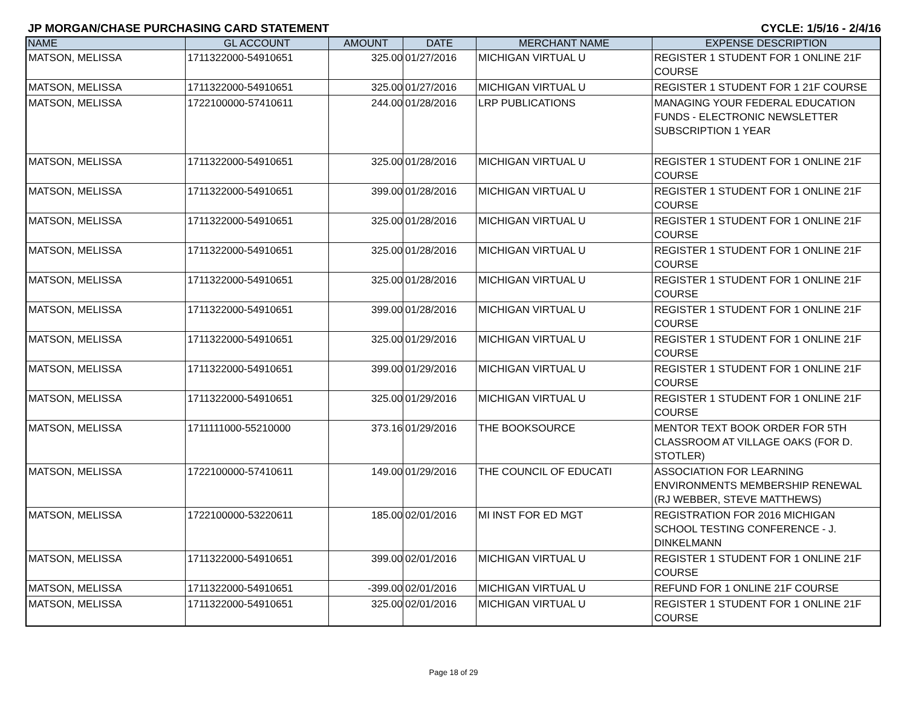JP MORGAN/CHASE PURCHASING CARD STATEMENT CYCLE: 1/5/16 - 2/4/16
| NAME | GL ACCOUNT | AMOUNT | DATE | MERCHANT NAME | EXPENSE DESCRIPTION |
| --- | --- | --- | --- | --- | --- |
| MATSON, MELISSA | 1711322000-54910651 | 325.00 | 01/27/2016 | MICHIGAN VIRTUAL U | REGISTER 1 STUDENT FOR 1 ONLINE 21F COURSE |
| MATSON, MELISSA | 1711322000-54910651 | 325.00 | 01/27/2016 | MICHIGAN VIRTUAL U | REGISTER 1 STUDENT FOR 1 21F COURSE |
| MATSON, MELISSA | 1722100000-57410611 | 244.00 | 01/28/2016 | LRP PUBLICATIONS | MANAGING YOUR FEDERAL EDUCATION FUNDS - ELECTRONIC NEWSLETTER SUBSCRIPTION 1 YEAR |
| MATSON, MELISSA | 1711322000-54910651 | 325.00 | 01/28/2016 | MICHIGAN VIRTUAL U | REGISTER 1 STUDENT FOR 1 ONLINE 21F COURSE |
| MATSON, MELISSA | 1711322000-54910651 | 399.00 | 01/28/2016 | MICHIGAN VIRTUAL U | REGISTER 1 STUDENT FOR 1 ONLINE 21F COURSE |
| MATSON, MELISSA | 1711322000-54910651 | 325.00 | 01/28/2016 | MICHIGAN VIRTUAL U | REGISTER 1 STUDENT FOR 1 ONLINE 21F COURSE |
| MATSON, MELISSA | 1711322000-54910651 | 325.00 | 01/28/2016 | MICHIGAN VIRTUAL U | REGISTER 1 STUDENT FOR 1 ONLINE 21F COURSE |
| MATSON, MELISSA | 1711322000-54910651 | 325.00 | 01/28/2016 | MICHIGAN VIRTUAL U | REGISTER 1 STUDENT FOR 1 ONLINE 21F COURSE |
| MATSON, MELISSA | 1711322000-54910651 | 399.00 | 01/28/2016 | MICHIGAN VIRTUAL U | REGISTER 1 STUDENT FOR 1 ONLINE 21F COURSE |
| MATSON, MELISSA | 1711322000-54910651 | 325.00 | 01/29/2016 | MICHIGAN VIRTUAL U | REGISTER 1 STUDENT FOR 1 ONLINE 21F COURSE |
| MATSON, MELISSA | 1711322000-54910651 | 399.00 | 01/29/2016 | MICHIGAN VIRTUAL U | REGISTER 1 STUDENT FOR 1 ONLINE 21F COURSE |
| MATSON, MELISSA | 1711322000-54910651 | 325.00 | 01/29/2016 | MICHIGAN VIRTUAL U | REGISTER 1 STUDENT FOR 1 ONLINE 21F COURSE |
| MATSON, MELISSA | 1711111000-55210000 | 373.16 | 01/29/2016 | THE BOOKSOURCE | MENTOR TEXT BOOK ORDER FOR 5TH CLASSROOM AT VILLAGE OAKS (FOR D. STOTLER) |
| MATSON, MELISSA | 1722100000-57410611 | 149.00 | 01/29/2016 | THE COUNCIL OF EDUCATI | ASSOCIATION FOR LEARNING ENVIRONMENTS MEMBERSHIP RENEWAL (RJ WEBBER, STEVE MATTHEWS) |
| MATSON, MELISSA | 1722100000-53220611 | 185.00 | 02/01/2016 | MI INST FOR ED MGT | REGISTRATION FOR 2016 MICHIGAN SCHOOL TESTING CONFERENCE - J. DINKELMANN |
| MATSON, MELISSA | 1711322000-54910651 | 399.00 | 02/01/2016 | MICHIGAN VIRTUAL U | REGISTER 1 STUDENT FOR 1 ONLINE 21F COURSE |
| MATSON, MELISSA | 1711322000-54910651 | -399.00 | 02/01/2016 | MICHIGAN VIRTUAL U | REFUND FOR 1 ONLINE 21F COURSE |
| MATSON, MELISSA | 1711322000-54910651 | 325.00 | 02/01/2016 | MICHIGAN VIRTUAL U | REGISTER 1 STUDENT FOR 1 ONLINE 21F COURSE |
Page 18 of 29